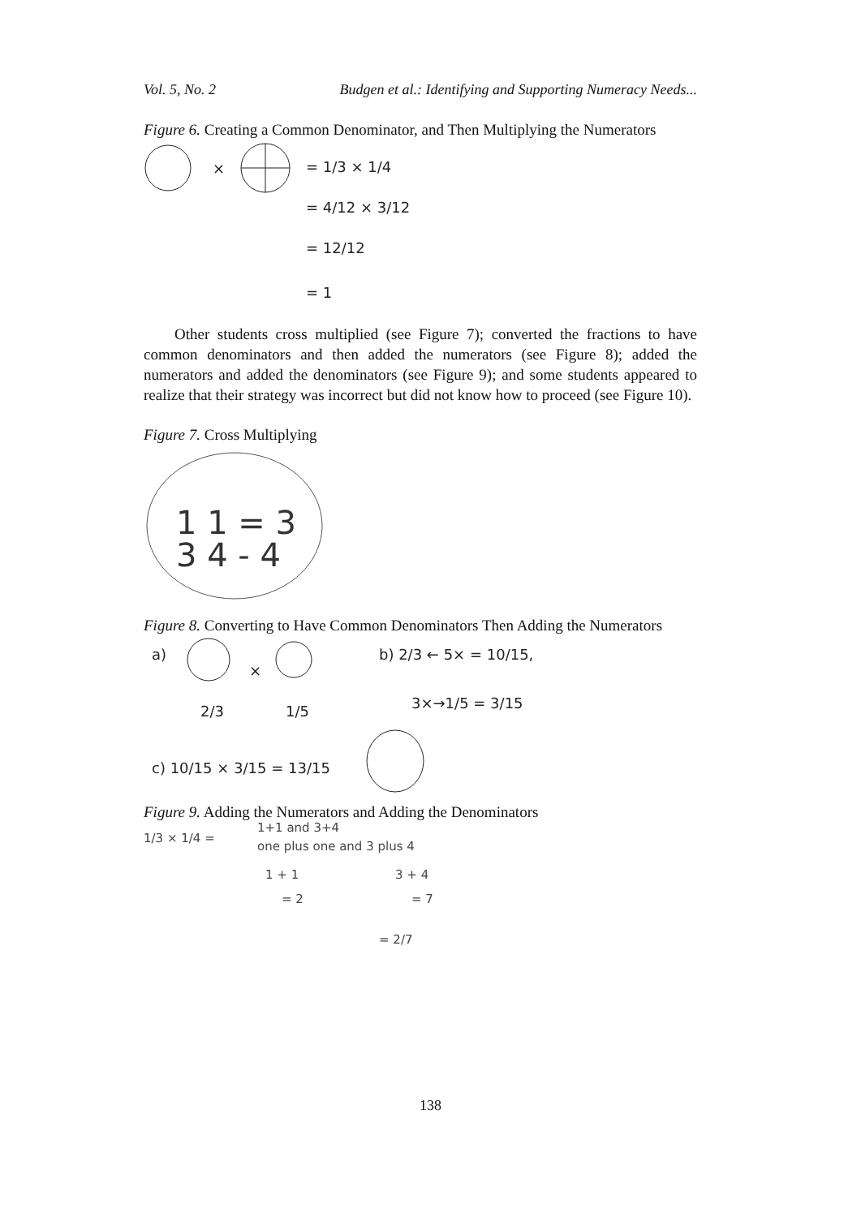Vol. 5, No. 2 Budgen et al.: Identifying and Supporting Numeracy Needs...
Figure 6. Creating a Common Denominator, and Then Multiplying the Numerators
×
= 1/3 × 1/4
= 4/12 × 3/12
= 12/12
= 1
Other students cross multiplied (see Figure 7); converted the fractions to have common denominators and then added the numerators (see Figure 8); added the numerators and added the denominators (see Figure 9); and some students appeared to realize that their strategy was incorrect but did not know how to proceed (see Figure 10).
Figure 7. Cross Multiplying
1 1 = 3
3 4 - 4
Figure 8. Converting to Have Common Denominators Then Adding the Numerators
a)
×
2/3
1/5
b) 2/3 ← 5× = 10/15,
3×→1/5 = 3/15
c) 10/15 × 3/15 = 13/15
Figure 9. Adding the Numerators and Adding the Denominators
1/3 × 1/4 =
1+1 and 3+4
one plus one and 3 plus 4
1 + 1
3 + 4
= 2
= 7
= 2/7
138